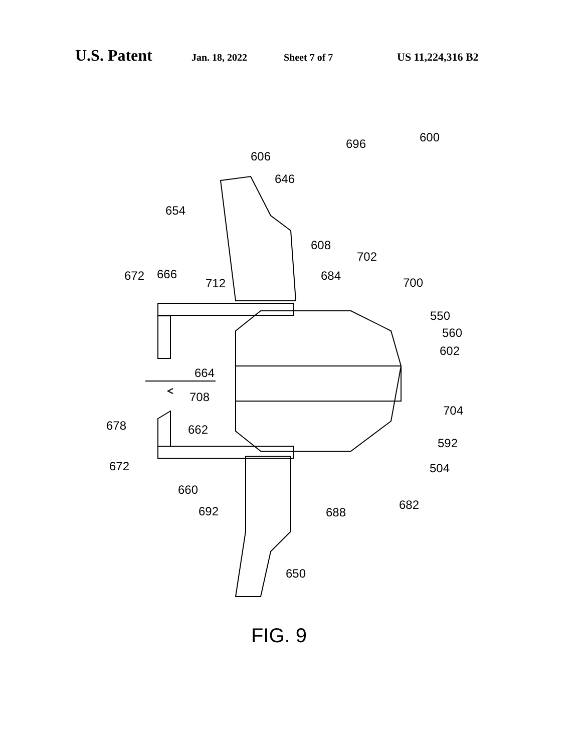U.S. Patent Jan. 18, 2022 Sheet 7 of 7 US 11,224,316 B2
606
696
600
646
654
608
702
672
666
712
684
700
550
560
602
664
708
704
678
662
592
672
504
660
682
692
688
650
FIG. 9